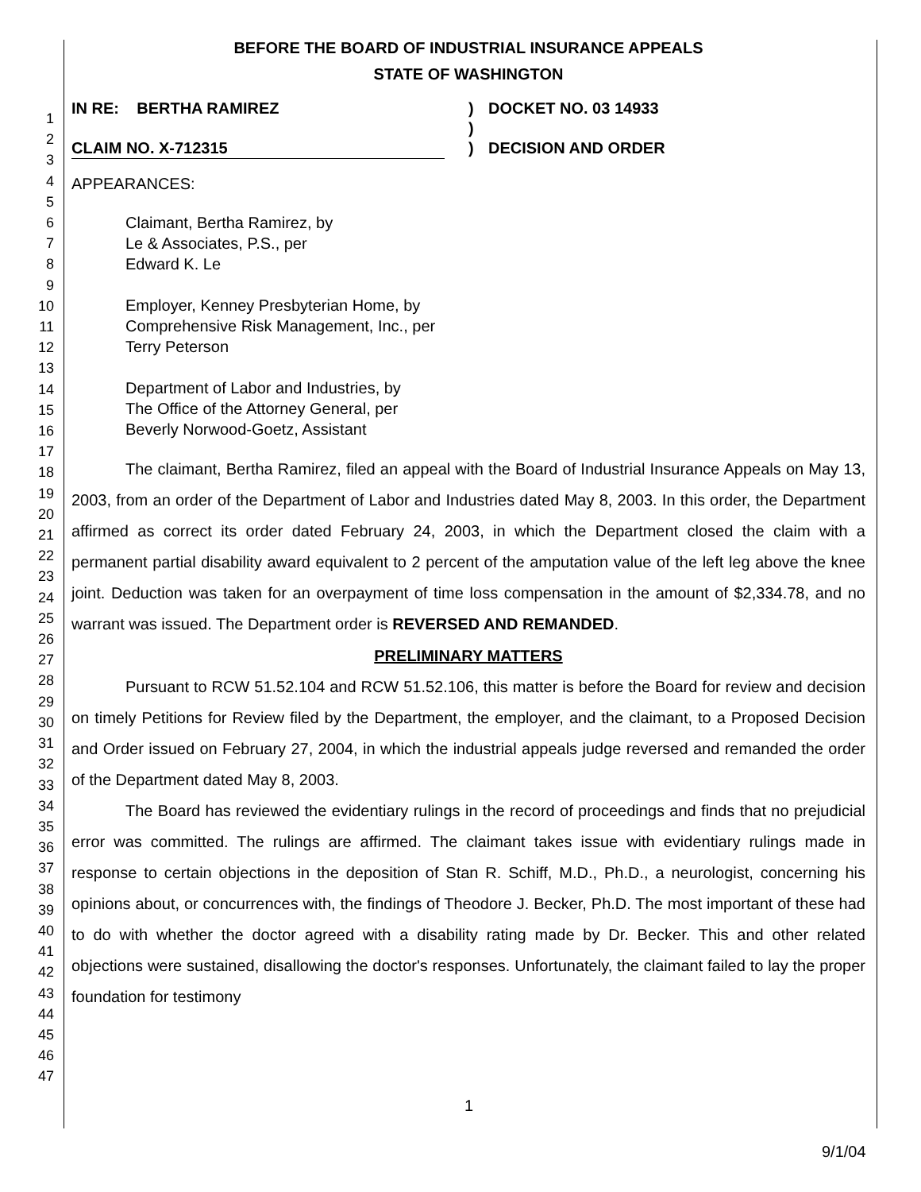1
2
3
4
5
6
7
8
9
10
11
12
13
14
15
16
17
18
19
20
21
22
23
24
25
26
27
28
29
30
31
32
33
34
35
36
37
38
39
40
41
42
43
44
45
46
47
BEFORE THE BOARD OF INDUSTRIAL INSURANCE APPEALS
STATE OF WASHINGTON
IN RE: BERTHA RAMIREZ
CLAIM NO. X-712315
)
)
)
DOCKET NO. 03 14933
DECISION AND ORDER
APPEARANCES:
Claimant, Bertha Ramirez, by
Le & Associates, P.S., per
Edward K. Le
Employer, Kenney Presbyterian Home, by
Comprehensive Risk Management, Inc., per
Terry Peterson
Department of Labor and Industries, by
The Office of the Attorney General, per
Beverly Norwood-Goetz, Assistant
The claimant, Bertha Ramirez, filed an appeal with the Board of Industrial Insurance Appeals on May 13, 2003, from an order of the Department of Labor and Industries dated May 8, 2003. In this order, the Department affirmed as correct its order dated February 24, 2003, in which the Department closed the claim with a permanent partial disability award equivalent to 2 percent of the amputation value of the left leg above the knee joint. Deduction was taken for an overpayment of time loss compensation in the amount of $2,334.78, and no warrant was issued. The Department order is REVERSED AND REMANDED.
PRELIMINARY MATTERS
Pursuant to RCW 51.52.104 and RCW 51.52.106, this matter is before the Board for review and decision on timely Petitions for Review filed by the Department, the employer, and the claimant, to a Proposed Decision and Order issued on February 27, 2004, in which the industrial appeals judge reversed and remanded the order of the Department dated May 8, 2003.
The Board has reviewed the evidentiary rulings in the record of proceedings and finds that no prejudicial error was committed. The rulings are affirmed. The claimant takes issue with evidentiary rulings made in response to certain objections in the deposition of Stan R. Schiff, M.D., Ph.D., a neurologist, concerning his opinions about, or concurrences with, the findings of Theodore J. Becker, Ph.D. The most important of these had to do with whether the doctor agreed with a disability rating made by Dr. Becker. This and other related objections were sustained, disallowing the doctor's responses. Unfortunately, the claimant failed to lay the proper foundation for testimony
1
9/1/04